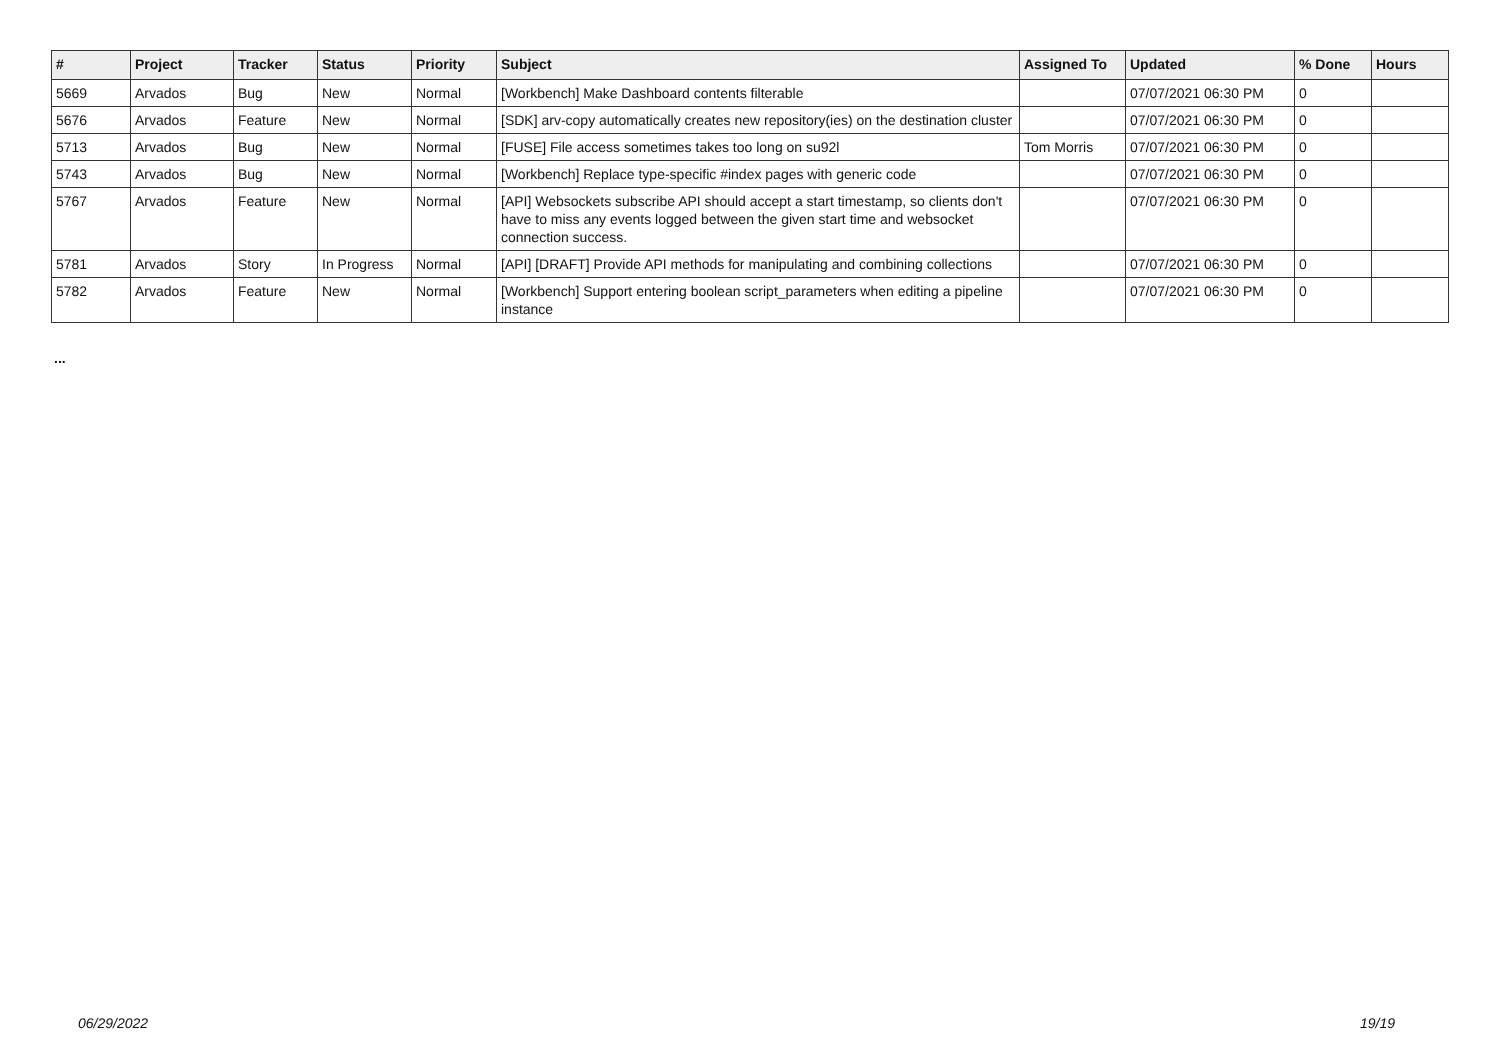| # | Project | Tracker | Status | Priority | Subject | Assigned To | Updated | % Done | Hours |
| --- | --- | --- | --- | --- | --- | --- | --- | --- | --- |
| 5669 | Arvados | Bug | New | Normal | [Workbench] Make Dashboard contents filterable | | 07/07/2021 06:30 PM | 0 | |
| 5676 | Arvados | Feature | New | Normal | [SDK] arv-copy automatically creates new repository(ies) on the destination cluster | | 07/07/2021 06:30 PM | 0 | |
| 5713 | Arvados | Bug | New | Normal | [FUSE] File access sometimes takes too long on su92l | Tom Morris | 07/07/2021 06:30 PM | 0 | |
| 5743 | Arvados | Bug | New | Normal | [Workbench] Replace type-specific #index pages with generic code | | 07/07/2021 06:30 PM | 0 | |
| 5767 | Arvados | Feature | New | Normal | [API] Websockets subscribe API should accept a start timestamp, so clients don't have to miss any events logged between the given start time and websocket connection success. | | 07/07/2021 06:30 PM | 0 | |
| 5781 | Arvados | Story | In Progress | Normal | [API] [DRAFT] Provide API methods for manipulating and combining collections | | 07/07/2021 06:30 PM | 0 | |
| 5782 | Arvados | Feature | New | Normal | [Workbench] Support entering boolean script_parameters when editing a pipeline instance | | 07/07/2021 06:30 PM | 0 | |
...
06/29/2022 19/19